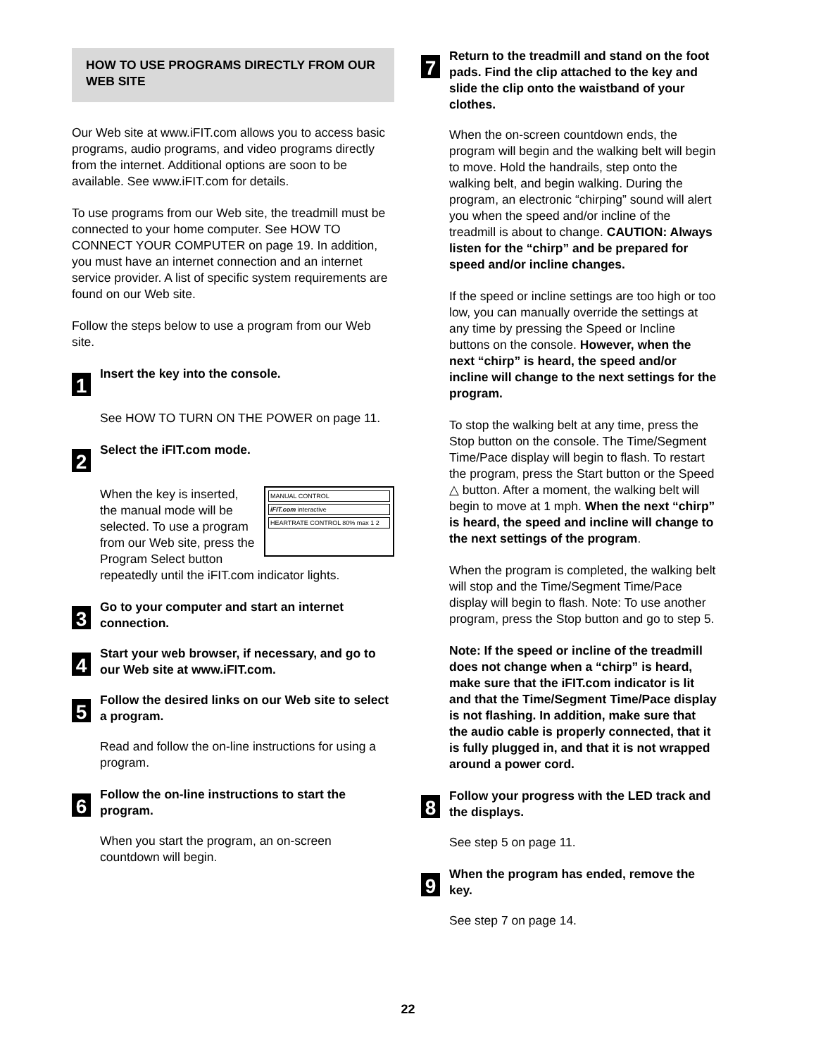HOW TO USE PROGRAMS DIRECTLY FROM OUR WEB SITE
Our Web site at www.iFIT.com allows you to access basic programs, audio programs, and video programs directly from the internet. Additional options are soon to be available. See www.iFIT.com for details.
To use programs from our Web site, the treadmill must be connected to your home computer. See HOW TO CONNECT YOUR COMPUTER on page 19. In addition, you must have an internet connection and an internet service provider. A list of specific system requirements are found on our Web site.
Follow the steps below to use a program from our Web site.
1
Insert the key into the console.
See HOW TO TURN ON THE POWER on page 11.
2
Select the iFIT.com mode.
MANUAL CONTROL
iFIT.com interactive
HEARTRATE CONTROL 80% max 1 2
When the key is inserted, the manual mode will be selected. To use a program from our Web site, press the Program Select button repeatedly until the iFIT.com indicator lights.
3
Go to your computer and start an internet connection.
4
Start your web browser, if necessary, and go to our Web site at www.iFIT.com.
5
Follow the desired links on our Web site to select a program.
Read and follow the on-line instructions for using a program.
6
Follow the on-line instructions to start the program.
When you start the program, an on-screen countdown will begin.
7
Return to the treadmill and stand on the foot pads. Find the clip attached to the key and slide the clip onto the waistband of your clothes.
When the on-screen countdown ends, the program will begin and the walking belt will begin to move. Hold the handrails, step onto the walking belt, and begin walking. During the program, an electronic “chirping” sound will alert you when the speed and/or incline of the treadmill is about to change. CAUTION: Always listen for the “chirp” and be prepared for speed and/or incline changes.
If the speed or incline settings are too high or too low, you can manually override the settings at any time by pressing the Speed or Incline buttons on the console. However, when the next “chirp” is heard, the speed and/or incline will change to the next settings for the program.
To stop the walking belt at any time, press the Stop button on the console. The Time/Segment Time/Pace display will begin to flash. To restart the program, press the Start button or the Speed △ button. After a moment, the walking belt will begin to move at 1 mph. When the next “chirp” is heard, the speed and incline will change to the next settings of the program.
When the program is completed, the walking belt will stop and the Time/Segment Time/Pace display will begin to flash. Note: To use another program, press the Stop button and go to step 5.
Note: If the speed or incline of the treadmill does not change when a “chirp” is heard, make sure that the iFIT.com indicator is lit and that the Time/Segment Time/Pace display is not flashing. In addition, make sure that the audio cable is properly connected, that it is fully plugged in, and that it is not wrapped around a power cord.
8
Follow your progress with the LED track and the displays.
See step 5 on page 11.
9
When the program has ended, remove the key.
See step 7 on page 14.
22